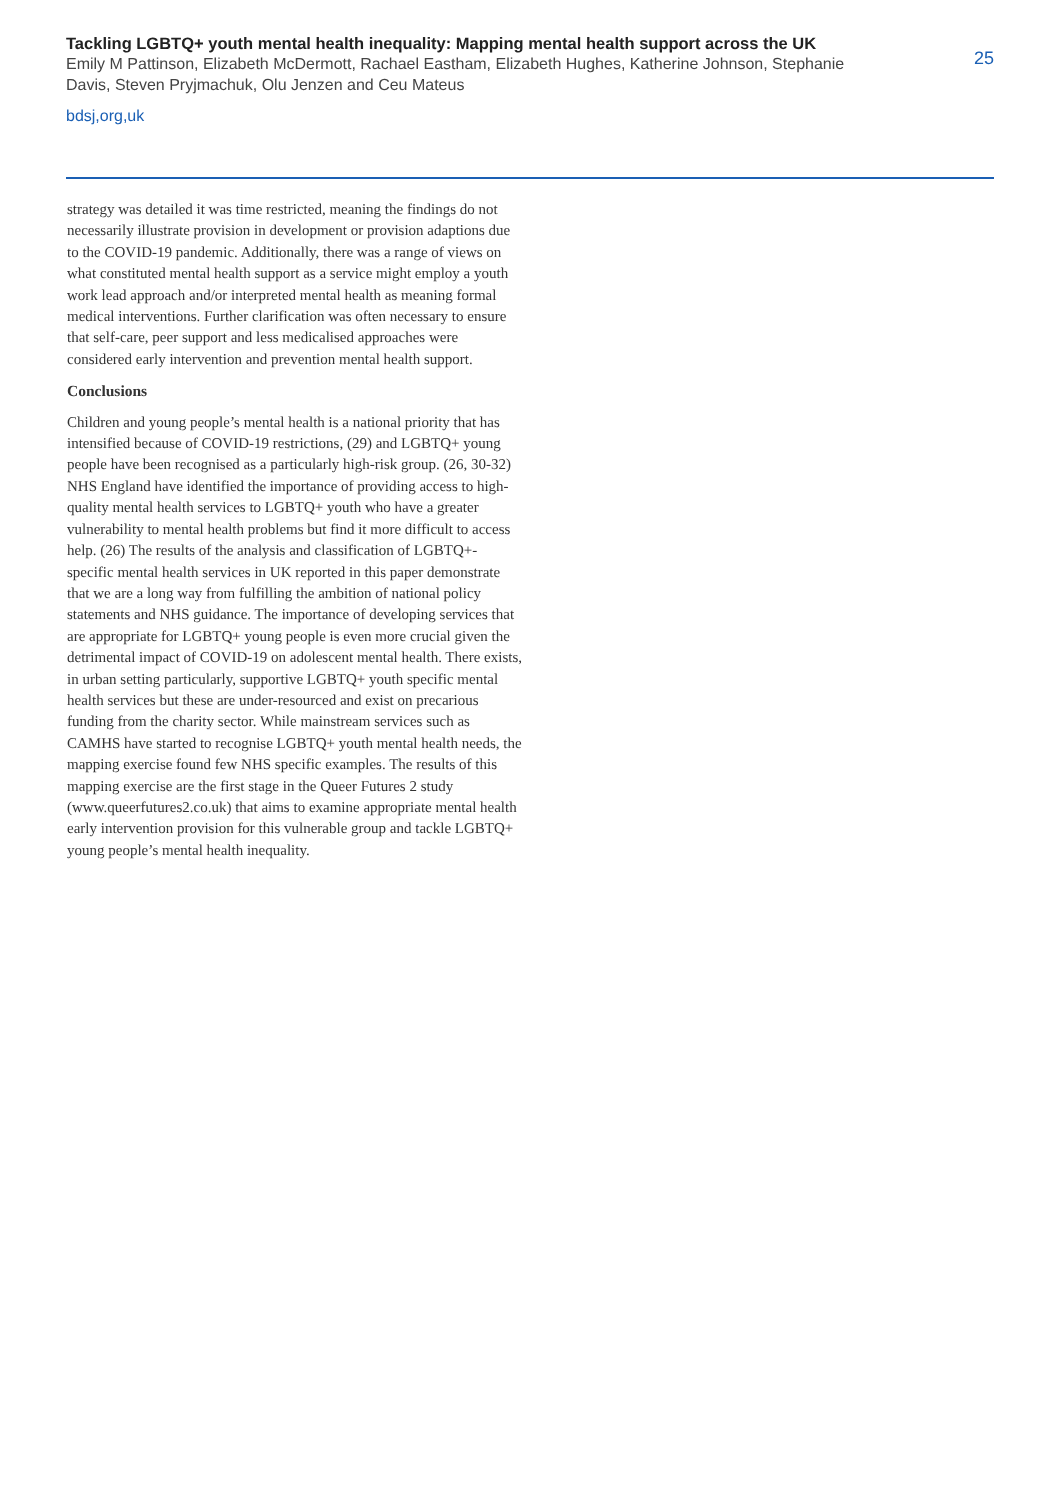Tackling LGBTQ+ youth mental health inequality: Mapping mental health support across the UK
Emily M Pattinson, Elizabeth McDermott, Rachael Eastham, Elizabeth Hughes, Katherine Johnson, Stephanie Davis, Steven Pryjmachuk, Olu Jenzen and Ceu Mateus
bdsj,org,uk
25
strategy was detailed it was time restricted, meaning the findings do not necessarily illustrate provision in development or provision adaptions due to the COVID-19 pandemic. Additionally, there was a range of views on what constituted mental health support as a service might employ a youth work lead approach and/or interpreted mental health as meaning formal medical interventions. Further clarification was often necessary to ensure that self-care, peer support and less medicalised approaches were considered early intervention and prevention mental health support.
Conclusions
Children and young people’s mental health is a national priority that has intensified because of COVID-19 restrictions, (29) and LGBTQ+ young people have been recognised as a particularly high-risk group. (26, 30-32) NHS England have identified the importance of providing access to high-quality mental health services to LGBTQ+ youth who have a greater vulnerability to mental health problems but find it more difficult to access help. (26) The results of the analysis and classification of LGBTQ+-specific mental health services in UK reported in this paper demonstrate that we are a long way from fulfilling the ambition of national policy statements and NHS guidance. The importance of developing services that are appropriate for LGBTQ+ young people is even more crucial given the detrimental impact of COVID-19 on adolescent mental health. There exists, in urban setting particularly, supportive LGBTQ+ youth specific mental health services but these are under-resourced and exist on precarious funding from the charity sector. While mainstream services such as CAMHS have started to recognise LGBTQ+ youth mental health needs, the mapping exercise found few NHS specific examples. The results of this mapping exercise are the first stage in the Queer Futures 2 study (www.queerfutures2.co.uk) that aims to examine appropriate mental health early intervention provision for this vulnerable group and tackle LGBTQ+ young people’s mental health inequality.